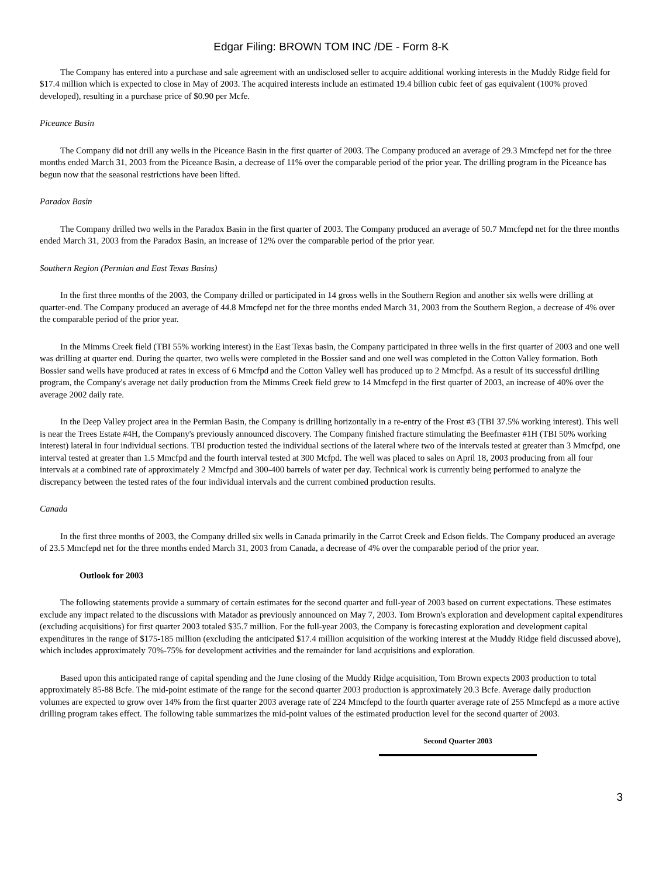Edgar Filing: BROWN TOM INC /DE - Form 8-K
The Company has entered into a purchase and sale agreement with an undisclosed seller to acquire additional working interests in the Muddy Ridge field for $17.4 million which is expected to close in May of 2003. The acquired interests include an estimated 19.4 billion cubic feet of gas equivalent (100% proved developed), resulting in a purchase price of $0.90 per Mcfe.
Piceance Basin
The Company did not drill any wells in the Piceance Basin in the first quarter of 2003. The Company produced an average of 29.3 Mmcfepd net for the three months ended March 31, 2003 from the Piceance Basin, a decrease of 11% over the comparable period of the prior year. The drilling program in the Piceance has begun now that the seasonal restrictions have been lifted.
Paradox Basin
The Company drilled two wells in the Paradox Basin in the first quarter of 2003. The Company produced an average of 50.7 Mmcfepd net for the three months ended March 31, 2003 from the Paradox Basin, an increase of 12% over the comparable period of the prior year.
Southern Region (Permian and East Texas Basins)
In the first three months of the 2003, the Company drilled or participated in 14 gross wells in the Southern Region and another six wells were drilling at quarter-end. The Company produced an average of 44.8 Mmcfepd net for the three months ended March 31, 2003 from the Southern Region, a decrease of 4% over the comparable period of the prior year.
In the Mimms Creek field (TBI 55% working interest) in the East Texas basin, the Company participated in three wells in the first quarter of 2003 and one well was drilling at quarter end. During the quarter, two wells were completed in the Bossier sand and one well was completed in the Cotton Valley formation. Both Bossier sand wells have produced at rates in excess of 6 Mmcfpd and the Cotton Valley well has produced up to 2 Mmcfpd. As a result of its successful drilling program, the Company's average net daily production from the Mimms Creek field grew to 14 Mmcfepd in the first quarter of 2003, an increase of 40% over the average 2002 daily rate.
In the Deep Valley project area in the Permian Basin, the Company is drilling horizontally in a re-entry of the Frost #3 (TBI 37.5% working interest). This well is near the Trees Estate #4H, the Company's previously announced discovery. The Company finished fracture stimulating the Beefmaster #1H (TBI 50% working interest) lateral in four individual sections. TBI production tested the individual sections of the lateral where two of the intervals tested at greater than 3 Mmcfpd, one interval tested at greater than 1.5 Mmcfpd and the fourth interval tested at 300 Mcfpd. The well was placed to sales on April 18, 2003 producing from all four intervals at a combined rate of approximately 2 Mmcfpd and 300-400 barrels of water per day. Technical work is currently being performed to analyze the discrepancy between the tested rates of the four individual intervals and the current combined production results.
Canada
In the first three months of 2003, the Company drilled six wells in Canada primarily in the Carrot Creek and Edson fields. The Company produced an average of 23.5 Mmcfepd net for the three months ended March 31, 2003 from Canada, a decrease of 4% over the comparable period of the prior year.
Outlook for 2003
The following statements provide a summary of certain estimates for the second quarter and full-year of 2003 based on current expectations. These estimates exclude any impact related to the discussions with Matador as previously announced on May 7, 2003. Tom Brown's exploration and development capital expenditures (excluding acquisitions) for first quarter 2003 totaled $35.7 million. For the full-year 2003, the Company is forecasting exploration and development capital expenditures in the range of $175-185 million (excluding the anticipated $17.4 million acquisition of the working interest at the Muddy Ridge field discussed above), which includes approximately 70%-75% for development activities and the remainder for land acquisitions and exploration.
Based upon this anticipated range of capital spending and the June closing of the Muddy Ridge acquisition, Tom Brown expects 2003 production to total approximately 85-88 Bcfe. The mid-point estimate of the range for the second quarter 2003 production is approximately 20.3 Bcfe. Average daily production volumes are expected to grow over 14% from the first quarter 2003 average rate of 224 Mmcfepd to the fourth quarter average rate of 255 Mmcfepd as a more active drilling program takes effect. The following table summarizes the mid-point values of the estimated production level for the second quarter of 2003.
Second Quarter 2003
3